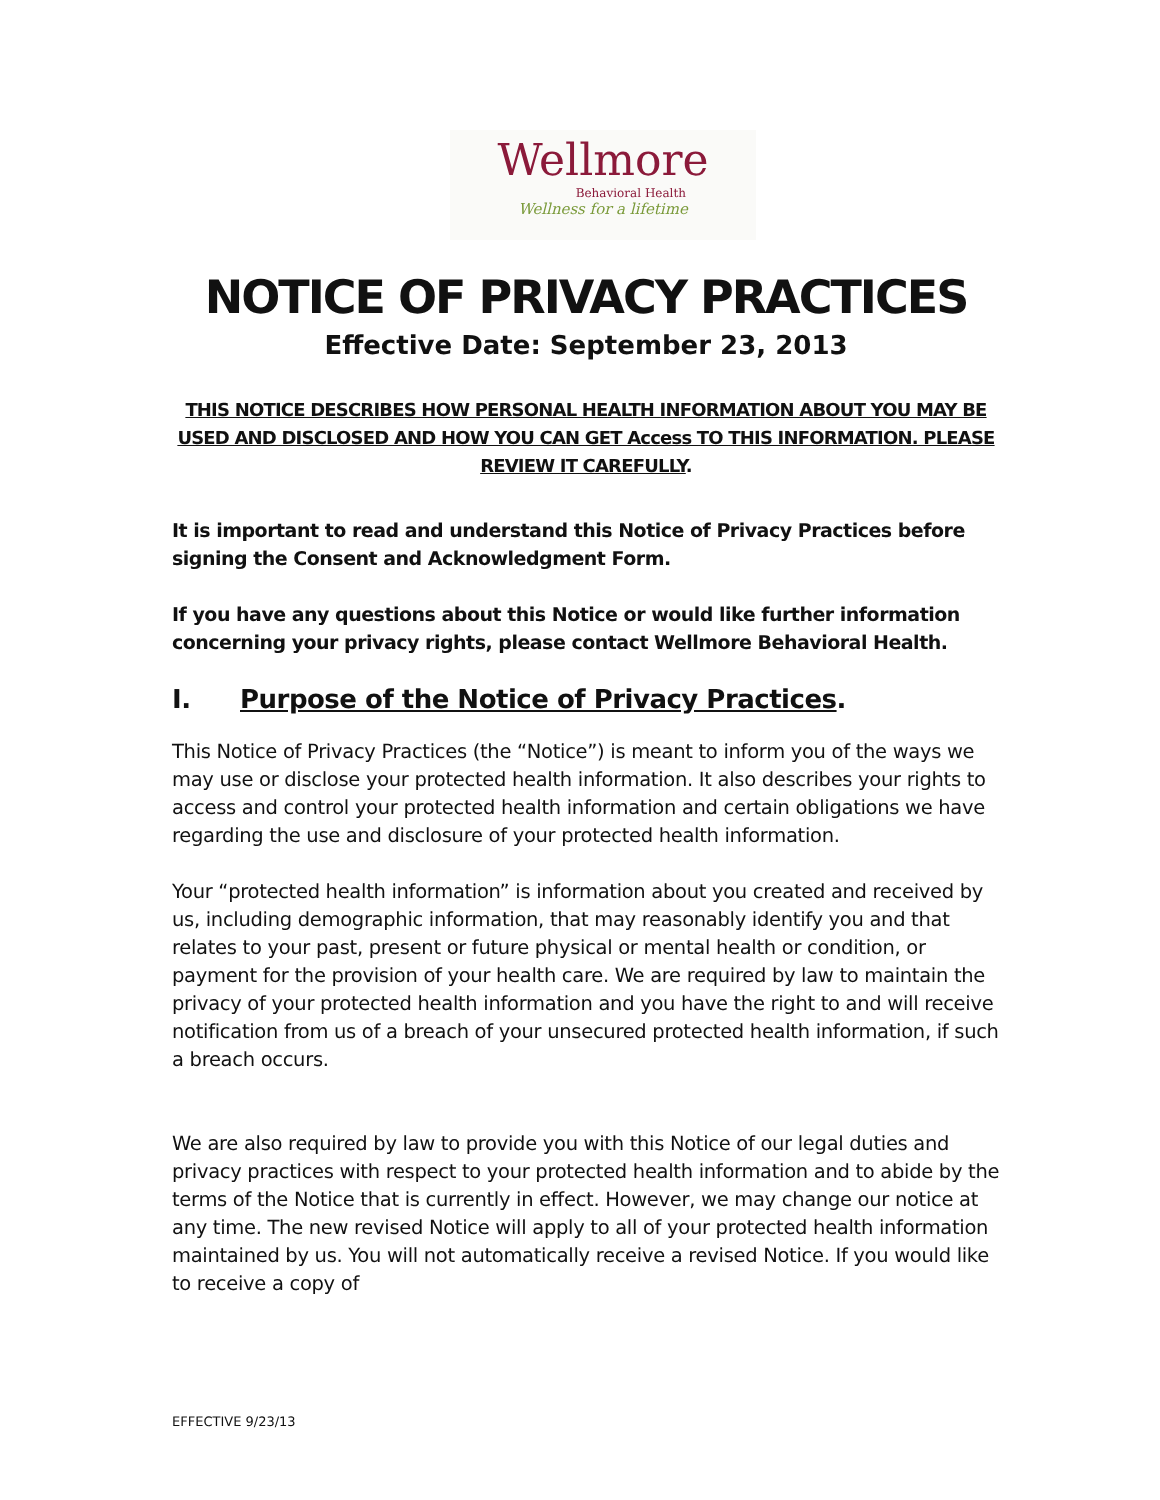Wellmore
Behavioral Health
Wellness for a lifetime
NOTICE OF PRIVACY PRACTICES
Effective Date: September 23, 2013
THIS NOTICE DESCRIBES HOW PERSONAL HEALTH INFORMATION ABOUT YOU MAY BE USED AND DISCLOSED AND HOW YOU CAN GET Access TO THIS INFORMATION. PLEASE REVIEW IT CAREFULLY.
It is important to read and understand this Notice of Privacy Practices before signing the Consent and Acknowledgment Form.
If you have any questions about this Notice or would like further information concerning your privacy rights, please contact Wellmore Behavioral Health.
I. Purpose of the Notice of Privacy Practices.
This Notice of Privacy Practices (the “Notice”) is meant to inform you of the ways we may use or disclose your protected health information. It also describes your rights to access and control your protected health information and certain obligations we have regarding the use and disclosure of your protected health information.
Your “protected health information” is information about you created and received by us, including demographic information, that may reasonably identify you and that relates to your past, present or future physical or mental health or condition, or payment for the provision of your health care. We are required by law to maintain the privacy of your protected health information and you have the right to and will receive notification from us of a breach of your unsecured protected health information, if such a breach occurs.
We are also required by law to provide you with this Notice of our legal duties and privacy practices with respect to your protected health information and to abide by the terms of the Notice that is currently in effect. However, we may change our notice at any time. The new revised Notice will apply to all of your protected health information maintained by us. You will not automatically receive a revised Notice. If you would like to receive a copy of
EFFECTIVE 9/23/13